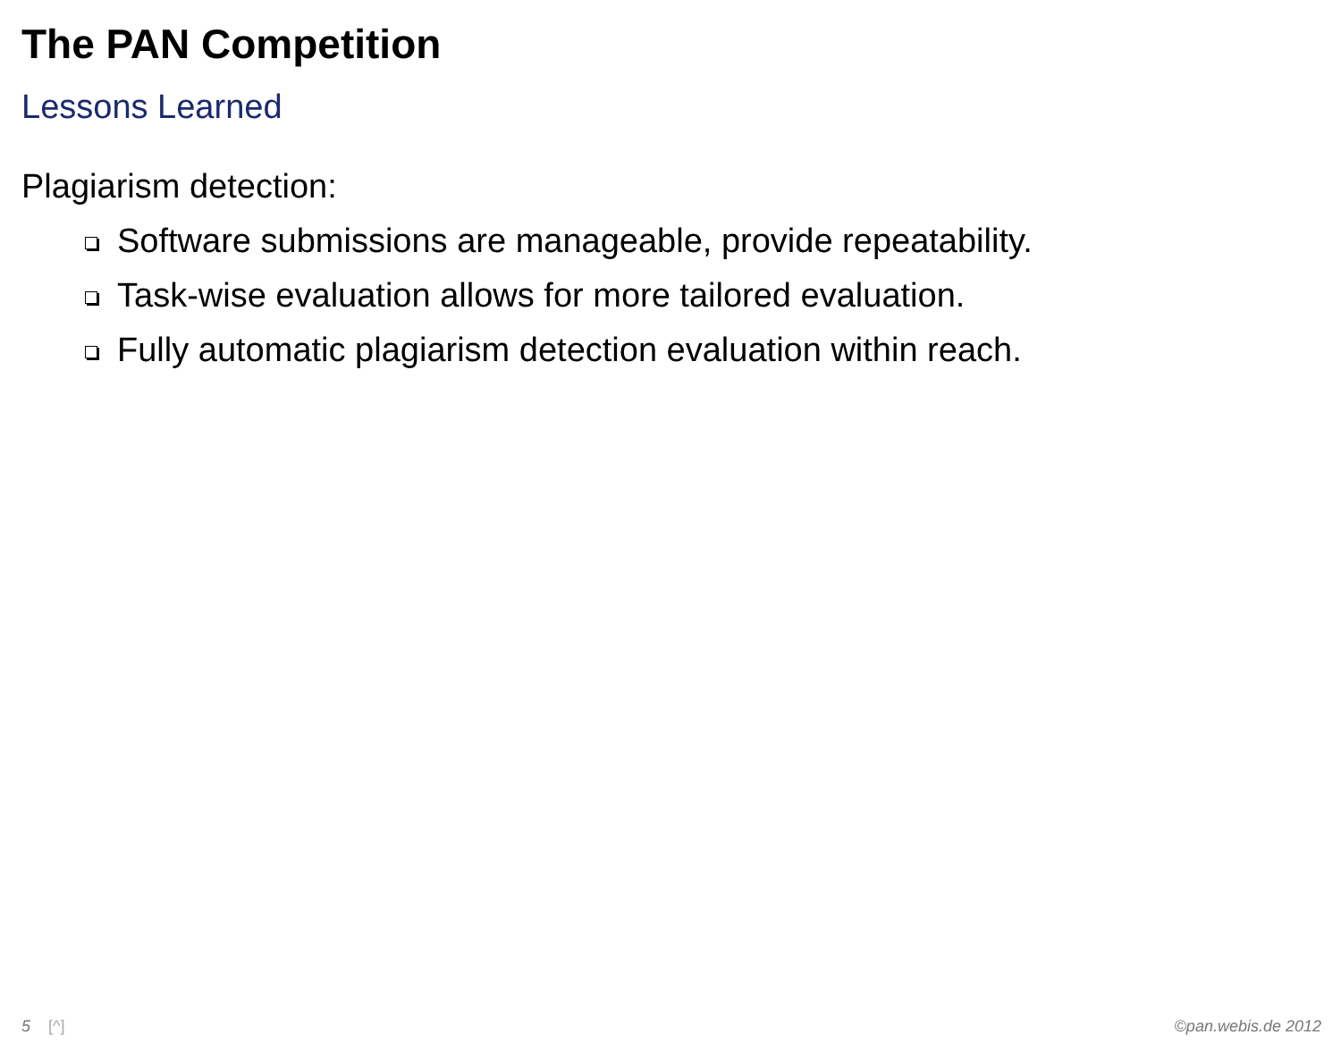The PAN Competition
Lessons Learned
Plagiarism detection:
Software submissions are manageable, provide repeatability.
Task-wise evaluation allows for more tailored evaluation.
Fully automatic plagiarism detection evaluation within reach.
5 [^] ©pan.webis.de 2012